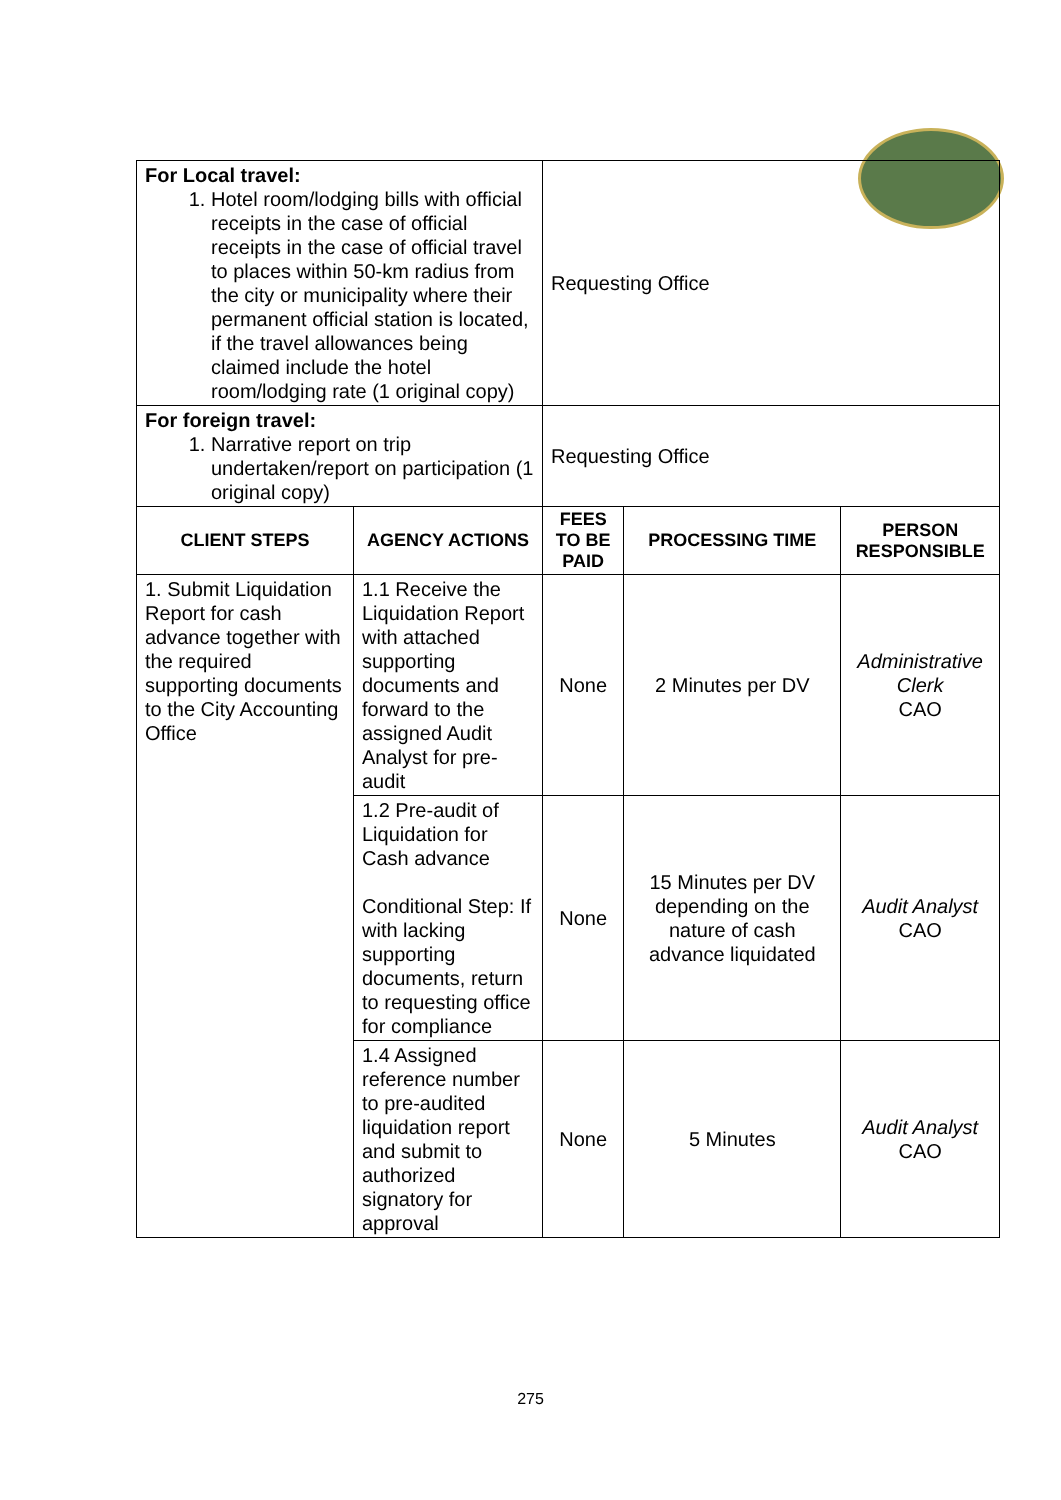| For Local travel: 1. Hotel room/lodging bills with official receipts in the case of official receipts in the case of official travel to places within 50-km radius from the city or municipality where their permanent official station is located, if the travel allowances being claimed include the hotel room/lodging rate (1 original copy) | | Requesting Office | | |
| For foreign travel: 1. Narrative report on trip undertaken/report on participation (1 original copy) | | Requesting Office | | |
| CLIENT STEPS | AGENCY ACTIONS | FEES TO BE PAID | PROCESSING TIME | PERSON RESPONSIBLE |
| 1. Submit Liquidation Report for cash advance together with the required supporting documents to the City Accounting Office | 1.1 Receive the Liquidation Report with attached supporting documents and forward to the assigned Audit Analyst for pre-audit | None | 2 Minutes per DV | Administrative Clerk CAO |
| | 1.2 Pre-audit of Liquidation for Cash advance Conditional Step: If with lacking supporting documents, return to requesting office for compliance | None | 15 Minutes per DV depending on the nature of cash advance liquidated | Audit Analyst CAO |
| | 1.4 Assigned reference number to pre-audited liquidation report and submit to authorized signatory for approval | None | 5 Minutes | Audit Analyst CAO |
275